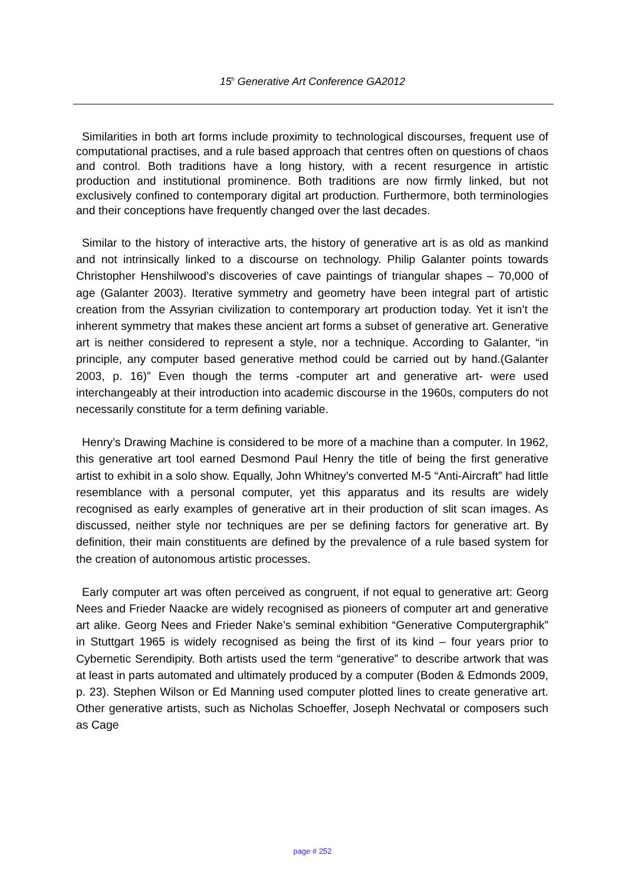15<sup>h</sup> Generative Art Conference GA2012
Similarities in both art forms include proximity to technological discourses, frequent use of computational practises, and a rule based approach that centres often on questions of chaos and control. Both traditions have a long history, with a recent resurgence in artistic production and institutional prominence. Both traditions are now firmly linked, but not exclusively confined to contemporary digital art production. Furthermore, both terminologies and their conceptions have frequently changed over the last decades.
Similar to the history of interactive arts, the history of generative art is as old as mankind and not intrinsically linked to a discourse on technology. Philip Galanter points towards Christopher Henshilwood’s discoveries of cave paintings of triangular shapes – 70,000 of age (Galanter 2003). Iterative symmetry and geometry have been integral part of artistic creation from the Assyrian civilization to contemporary art production today. Yet it isn’t the inherent symmetry that makes these ancient art forms a subset of generative art. Generative art is neither considered to represent a style, nor a technique. According to Galanter, “in principle, any computer based generative method could be carried out by hand.(Galanter 2003, p. 16)” Even though the terms -computer art and generative art- were used interchangeably at their introduction into academic discourse in the 1960s, computers do not necessarily constitute for a term defining variable.
Henry’s Drawing Machine is considered to be more of a machine than a computer. In 1962, this generative art tool earned Desmond Paul Henry the title of being the first generative artist to exhibit in a solo show. Equally, John Whitney’s converted M-5 “Anti-Aircraft” had little resemblance with a personal computer, yet this apparatus and its results are widely recognised as early examples of generative art in their production of slit scan images. As discussed, neither style nor techniques are per se defining factors for generative art. By definition, their main constituents are defined by the prevalence of a rule based system for the creation of autonomous artistic processes.
Early computer art was often perceived as congruent, if not equal to generative art: Georg Nees and Frieder Naacke are widely recognised as pioneers of computer art and generative art alike. Georg Nees and Frieder Nake’s seminal exhibition “Generative Computergraphik” in Stuttgart 1965 is widely recognised as being the first of its kind – four years prior to Cybernetic Serendipity. Both artists used the term “generative” to describe artwork that was at least in parts automated and ultimately produced by a computer (Boden & Edmonds 2009, p. 23). Stephen Wilson or Ed Manning used computer plotted lines to create generative art. Other generative artists, such as Nicholas Schoeffer, Joseph Nechvatal or composers such as Cage
page # 252